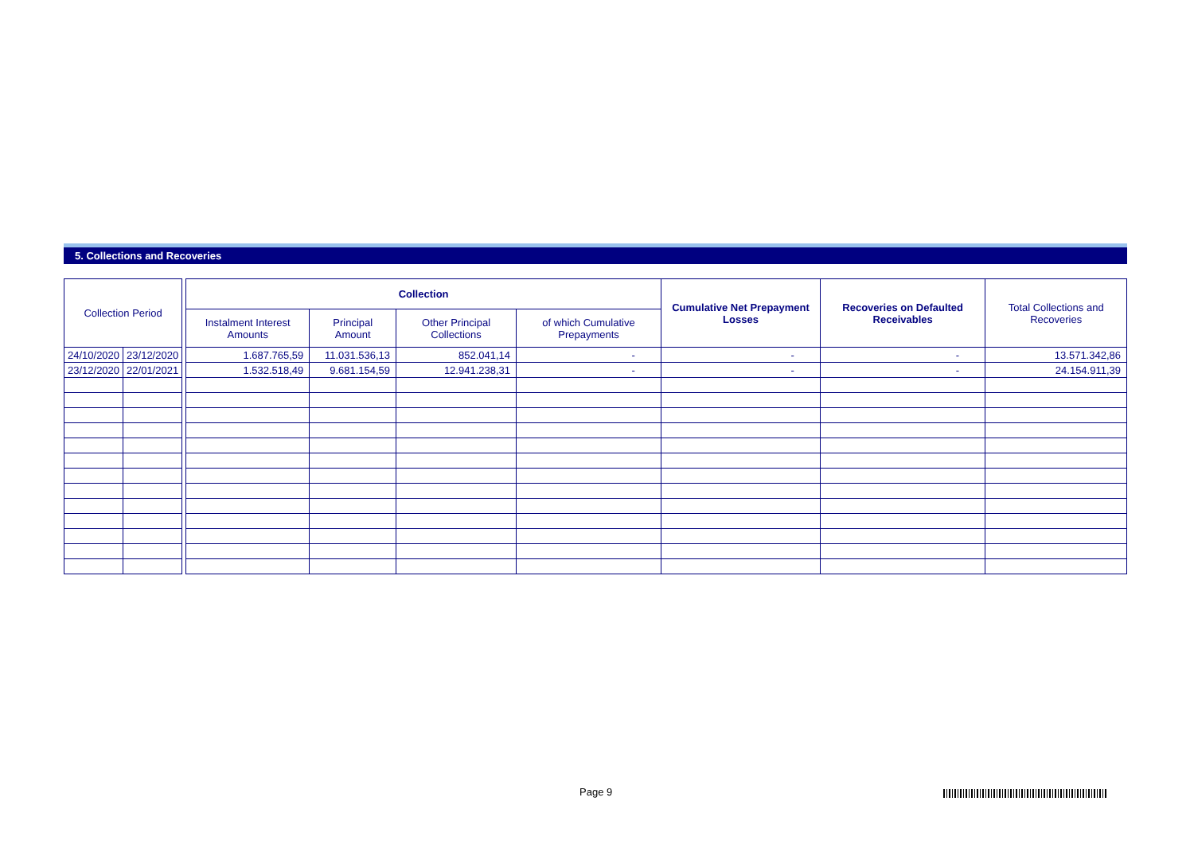5. Collections and Recoveries
| Collection Period | | | Collection | | | | Cumulative Net Prepayment Losses | Recoveries on Defaulted Receivables | Total Collections and Recoveries |
| | | | Instalment Interest Amounts | Principal Amount | Other Principal Collections | of which Cumulative Prepayments | | | |
| 24/10/2020 | 23/12/2020 | | 1.687.765,59 | 11.031.536,13 | 852.041,14 | - | - | - | 13.571.342,86 |
| 23/12/2020 | 22/01/2021 | | 1.532.518,49 | 9.681.154,59 | 12.941.238,31 | - | - | - | 24.154.911,39 |
Page 9